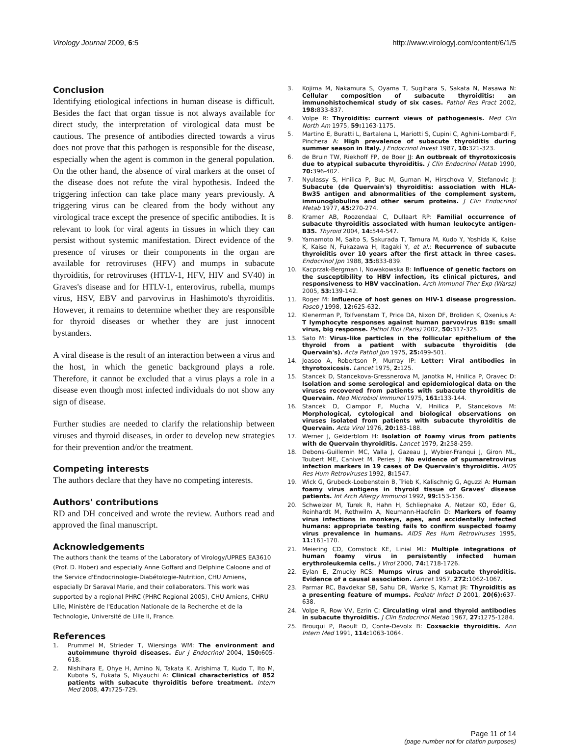Virology Journal 2009, 6:5 http://www.virologyj.com/content/6/1/5
Conclusion
Identifying etiological infections in human disease is difficult. Besides the fact that organ tissue is not always available for direct study, the interpretation of virological data must be cautious. The presence of antibodies directed towards a virus does not prove that this pathogen is responsible for the disease, especially when the agent is common in the general population. On the other hand, the absence of viral markers at the onset of the disease does not refute the viral hypothesis. Indeed the triggering infection can take place many years previously. A triggering virus can be cleared from the body without any virological trace except the presence of specific antibodies. It is relevant to look for viral agents in tissues in which they can persist without systemic manifestation. Direct evidence of the presence of viruses or their components in the organ are available for retroviruses (HFV) and mumps in subacute thyroiditis, for retroviruses (HTLV-1, HFV, HIV and SV40) in Graves's disease and for HTLV-1, enterovirus, rubella, mumps virus, HSV, EBV and parvovirus in Hashimoto's thyroiditis. However, it remains to determine whether they are responsible for thyroid diseases or whether they are just innocent bystanders.
A viral disease is the result of an interaction between a virus and the host, in which the genetic background plays a role. Therefore, it cannot be excluded that a virus plays a role in a disease even though most infected individuals do not show any sign of disease.
Further studies are needed to clarify the relationship between viruses and thyroid diseases, in order to develop new strategies for their prevention and/or the treatment.
Competing interests
The authors declare that they have no competing interests.
Authors' contributions
RD and DH conceived and wrote the review. Authors read and approved the final manuscript.
Acknowledgements
The authors thank the teams of the Laboratory of Virology/UPRES EA3610 (Prof. D. Hober) and especially Anne Goffard and Delphine Caloone and of the Service d'Endocrinologie-Diabétologie-Nutrition, CHU Amiens, especially Dr Saraval Marie, and their collaborators. This work was supported by a regional PHRC (PHRC Regional 2005), CHU Amiens, CHRU Lille, Ministère de l'Education Nationale de la Recherche et de la Technologie, Université de Lille II, France.
References
1. Prummel M, Strieder T, Wiersinga WM: The environment and autoimmune thyroid diseases. Eur J Endocrinol 2004, 150: 605-618.
2. Nishihara E, Ohye H, Amino N, Takata K, Arishima T, Kudo T, Ito M, Kubota S, Fukata S, Miyauchi A: Clinical characteristics of 852 patients with subacute thyroiditis before treatment. Intern Med 2008, 47: 725-729.
3. Kojima M, Nakamura S, Oyama T, Sugihara S, Sakata N, Masawa N: Cellular composition of subacute thyroiditis: an immunohistochemical study of six cases. Pathol Res Pract 2002, 198: 833-837.
4. Volpe R: Thyroiditis: current views of pathogenesis. Med Clin North Am 1975, 59: 1163-1175.
5. Martino E, Buratti L, Bartalena L, Mariotti S, Cupini C, Aghini-Lombardi F, Pinchera A: High prevalence of subacute thyroiditis during summer season in Italy. J Endocrinol Invest 1987, 10: 321-323.
6. de Bruin TW, Riekhoff FP, de Boer JJ: An outbreak of thyrotoxicosis due to atypical subacute thyroiditis. J Clin Endocrinol Metab 1990, 70: 396-402.
7. Nyulassy S, Hnilica P, Buc M, Guman M, Hirschova V, Stefanovic J: Subacute (de Quervain's) thyroiditis: association with HLA-Bw35 antigen and abnormalities of the complement system, immunoglobulins and other serum proteins. J Clin Endocrinol Metab 1977, 45: 270-274.
8. Kramer AB, Roozendaal C, Dullaart RP: Familial occurrence of subacute thyroiditis associated with human leukocyte antigen-B35. Thyroid 2004, 14: 544-547.
9. Yamamoto M, Saito S, Sakurada T, Tamura M, Kudo Y, Yoshida K, Kaise K, Kaise N, Fukazawa H, Itagaki Y, et al.: Recurrence of subacute thyroiditis over 10 years after the first attack in three cases. Endocrinol Jpn 1988, 35: 833-839.
10. Kacprzak-Bergman I, Nowakowska B: Influence of genetic factors on the susceptibility to HBV infection, its clinical pictures, and responsiveness to HBV vaccination. Arch Immunol Ther Exp (Warsz) 2005, 53: 139-142.
11. Roger M: Influence of host genes on HIV-1 disease progression. Faseb J 1998, 12: 625-632.
12. Klenerman P, Tolfvenstam T, Price DA, Nixon DF, Broliden K, Oxenius A: T lymphocyte responses against human parvovirus B19: small virus, big response. Pathol Biol (Paris) 2002, 50: 317-325.
13. Sato M: Virus-like particles in the follicular epithelium of the thyroid from a patient with subacute thyroiditis (de Quervain's). Acta Pathol Jpn 1975, 25: 499-501.
14. Joasoo A, Robertson P, Murray IP: Letter: Viral antibodies in thyrotoxicosis. Lancet 1975, 2: 125.
15. Stancek D, Stancekova-Gressnerova M, Janotka M, Hnilica P, Oravec D: Isolation and some serological and epidemiological data on the viruses recovered from patients with subacute thyroiditis de Quervain. Med Microbiol Immunol 1975, 161: 133-144.
16. Stancek D, Ciampor F, Mucha V, Hnilica P, Stancekova M: Morphological, cytological and biological observations on viruses isolated from patients with subacute thyroiditis de Quervain. Acta Virol 1976, 20: 183-188.
17. Werner J, Gelderblom H: Isolation of foamy virus from patients with de Quervain thyroiditis. Lancet 1979, 2: 258-259.
18. Debons-Guillemin MC, Valla J, Gazeau J, Wybier-Franqui J, Giron ML, Toubert ME, Canivet M, Peries J: No evidence of spumaretrovirus infection markers in 19 cases of De Quervain's thyroiditis. AIDS Res Hum Retroviruses 1992, 8: 1547.
19. Wick G, Grubeck-Loebenstein B, Trieb K, Kalischnig G, Aguzzi A: Human foamy virus antigens in thyroid tissue of Graves' disease patients. Int Arch Allergy Immunol 1992, 99: 153-156.
20. Schweizer M, Turek R, Hahn H, Schliephake A, Netzer KO, Eder G, Reinhardt M, Rethwilm A, Neumann-Haefelin D: Markers of foamy virus infections in monkeys, apes, and accidentally infected humans: appropriate testing fails to confirm suspected foamy virus prevalence in humans. AIDS Res Hum Retroviruses 1995, 11: 161-170.
21. Meiering CD, Comstock KE, Linial ML: Multiple integrations of human foamy virus in persistently infected human erythroleukemia cells. J Virol 2000, 74: 1718-1726.
22. Eylan E, Zmucky RCS: Mumps virus and subacute thyroiditis. Evidence of a causal association. Lancet 1957, 272: 1062-1067.
23. Parmar RC, Bavdekar SB, Sahu DR, Warke S, Kamat JR: Thyroiditis as a presenting feature of mumps. Pediatr Infect D 2001, 20(6): 637-638.
24. Volpe R, Row VV, Ezrin C: Circulating viral and thyroid antibodies in subacute thyroiditis. J Clin Endocrinol Metab 1967, 27: 1275-1284.
25. Brouqui P, Raoult D, Conte-Devolx B: Coxsackie thyroiditis. Ann Intern Med 1991, 114: 1063-1064.
Page 11 of 14
(page number not for citation purposes)